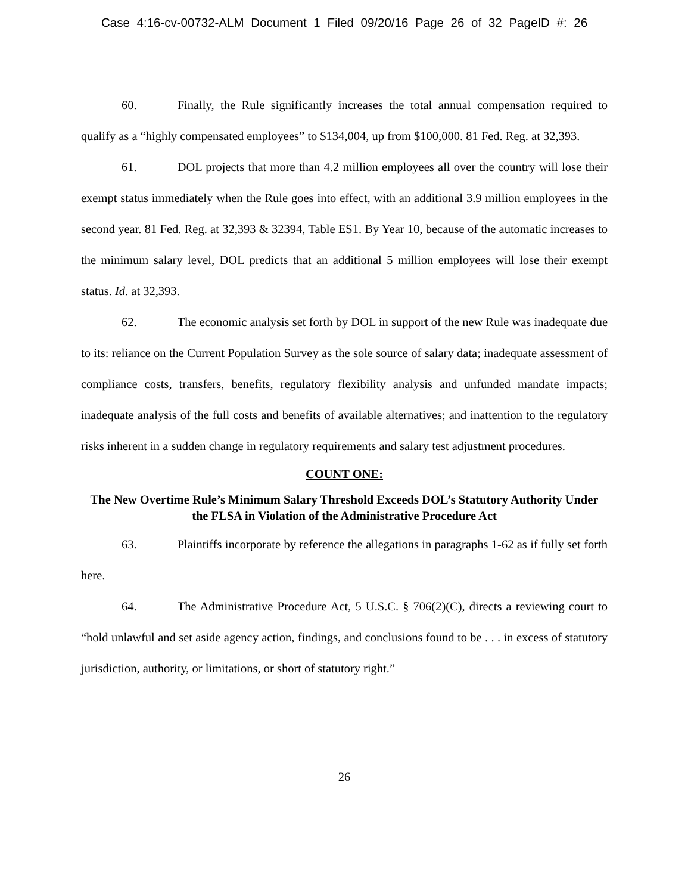Case 4:16-cv-00732-ALM Document 1 Filed 09/20/16 Page 26 of 32 PageID #: 26
60. Finally, the Rule significantly increases the total annual compensation required to qualify as a “highly compensated employees” to $134,004, up from $100,000. 81 Fed. Reg. at 32,393.
61. DOL projects that more than 4.2 million employees all over the country will lose their exempt status immediately when the Rule goes into effect, with an additional 3.9 million employees in the second year. 81 Fed. Reg. at 32,393 & 32394, Table ES1. By Year 10, because of the automatic increases to the minimum salary level, DOL predicts that an additional 5 million employees will lose their exempt status. Id. at 32,393.
62. The economic analysis set forth by DOL in support of the new Rule was inadequate due to its: reliance on the Current Population Survey as the sole source of salary data; inadequate assessment of compliance costs, transfers, benefits, regulatory flexibility analysis and unfunded mandate impacts; inadequate analysis of the full costs and benefits of available alternatives; and inattention to the regulatory risks inherent in a sudden change in regulatory requirements and salary test adjustment procedures.
COUNT ONE:
The New Overtime Rule’s Minimum Salary Threshold Exceeds DOL’s Statutory Authority Under the FLSA in Violation of the Administrative Procedure Act
63. Plaintiffs incorporate by reference the allegations in paragraphs 1-62 as if fully set forth here.
64. The Administrative Procedure Act, 5 U.S.C. § 706(2)(C), directs a reviewing court to “hold unlawful and set aside agency action, findings, and conclusions found to be . . . in excess of statutory jurisdiction, authority, or limitations, or short of statutory right.”
26